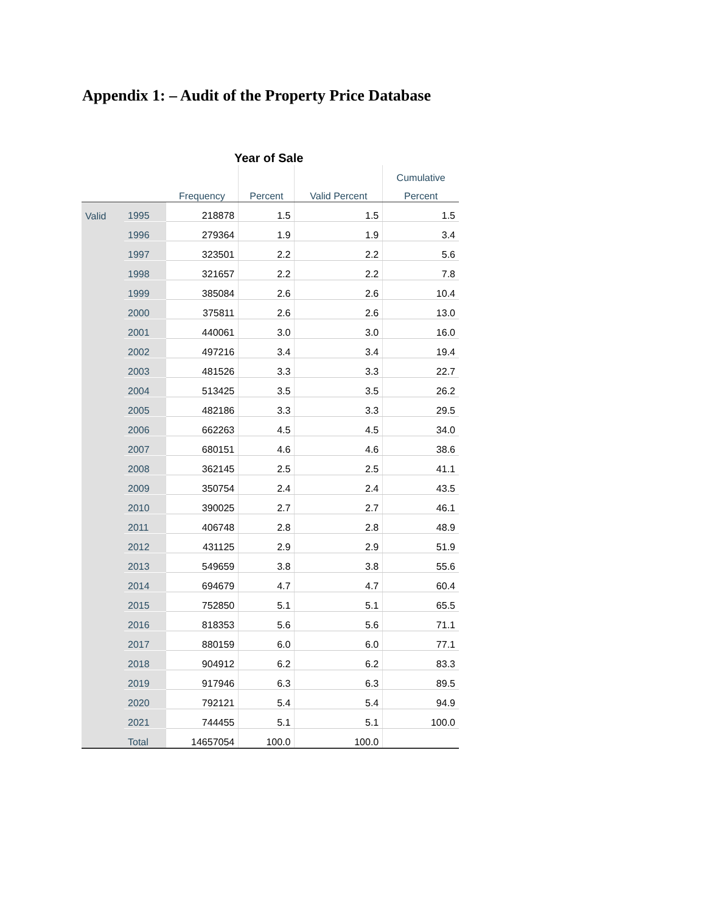Appendix 1: – Audit of the Property Price Database
Year of Sale
| | | | | | Cumulative |
| --- | --- | --- | --- | --- | --- |
| | | Frequency | Percent | Valid Percent | Percent |
| Valid | 1995 | 218878 | 1.5 | 1.5 | 1.5 |
| | 1996 | 279364 | 1.9 | 1.9 | 3.4 |
| | 1997 | 323501 | 2.2 | 2.2 | 5.6 |
| | 1998 | 321657 | 2.2 | 2.2 | 7.8 |
| | 1999 | 385084 | 2.6 | 2.6 | 10.4 |
| | 2000 | 375811 | 2.6 | 2.6 | 13.0 |
| | 2001 | 440061 | 3.0 | 3.0 | 16.0 |
| | 2002 | 497216 | 3.4 | 3.4 | 19.4 |
| | 2003 | 481526 | 3.3 | 3.3 | 22.7 |
| | 2004 | 513425 | 3.5 | 3.5 | 26.2 |
| | 2005 | 482186 | 3.3 | 3.3 | 29.5 |
| | 2006 | 662263 | 4.5 | 4.5 | 34.0 |
| | 2007 | 680151 | 4.6 | 4.6 | 38.6 |
| | 2008 | 362145 | 2.5 | 2.5 | 41.1 |
| | 2009 | 350754 | 2.4 | 2.4 | 43.5 |
| | 2010 | 390025 | 2.7 | 2.7 | 46.1 |
| | 2011 | 406748 | 2.8 | 2.8 | 48.9 |
| | 2012 | 431125 | 2.9 | 2.9 | 51.9 |
| | 2013 | 549659 | 3.8 | 3.8 | 55.6 |
| | 2014 | 694679 | 4.7 | 4.7 | 60.4 |
| | 2015 | 752850 | 5.1 | 5.1 | 65.5 |
| | 2016 | 818353 | 5.6 | 5.6 | 71.1 |
| | 2017 | 880159 | 6.0 | 6.0 | 77.1 |
| | 2018 | 904912 | 6.2 | 6.2 | 83.3 |
| | 2019 | 917946 | 6.3 | 6.3 | 89.5 |
| | 2020 | 792121 | 5.4 | 5.4 | 94.9 |
| | 2021 | 744455 | 5.1 | 5.1 | 100.0 |
| | Total | 14657054 | 100.0 | 100.0 | |